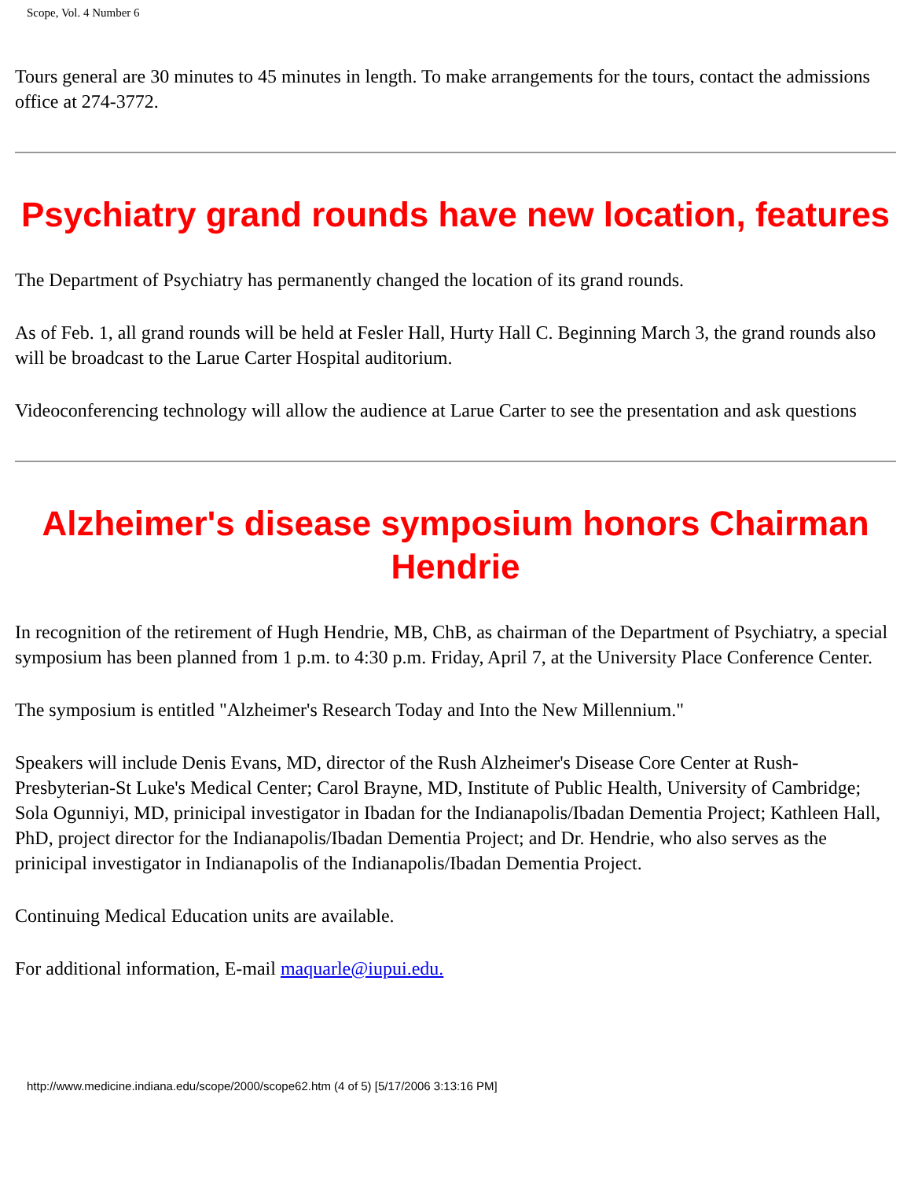Scope, Vol. 4 Number 6
Tours general are 30 minutes to 45 minutes in length. To make arrangements for the tours, contact the admissions office at 274-3772.
Psychiatry grand rounds have new location, features
The Department of Psychiatry has permanently changed the location of its grand rounds.
As of Feb. 1, all grand rounds will be held at Fesler Hall, Hurty Hall C. Beginning March 3, the grand rounds also will be broadcast to the Larue Carter Hospital auditorium.
Videoconferencing technology will allow the audience at Larue Carter to see the presentation and ask questions
Alzheimer's disease symposium honors Chairman Hendrie
In recognition of the retirement of Hugh Hendrie, MB, ChB, as chairman of the Department of Psychiatry, a special symposium has been planned from 1 p.m. to 4:30 p.m. Friday, April 7, at the University Place Conference Center.
The symposium is entitled "Alzheimer's Research Today and Into the New Millennium."
Speakers will include Denis Evans, MD, director of the Rush Alzheimer's Disease Core Center at Rush-Presbyterian-St Luke's Medical Center; Carol Brayne, MD, Institute of Public Health, University of Cambridge; Sola Ogunniyi, MD, prinicipal investigator in Ibadan for the Indianapolis/Ibadan Dementia Project; Kathleen Hall, PhD, project director for the Indianapolis/Ibadan Dementia Project; and Dr. Hendrie, who also serves as the prinicipal investigator in Indianapolis of the Indianapolis/Ibadan Dementia Project.
Continuing Medical Education units are available.
For additional information, E-mail maquarle@iupui.edu.
http://www.medicine.indiana.edu/scope/2000/scope62.htm (4 of 5) [5/17/2006 3:13:16 PM]